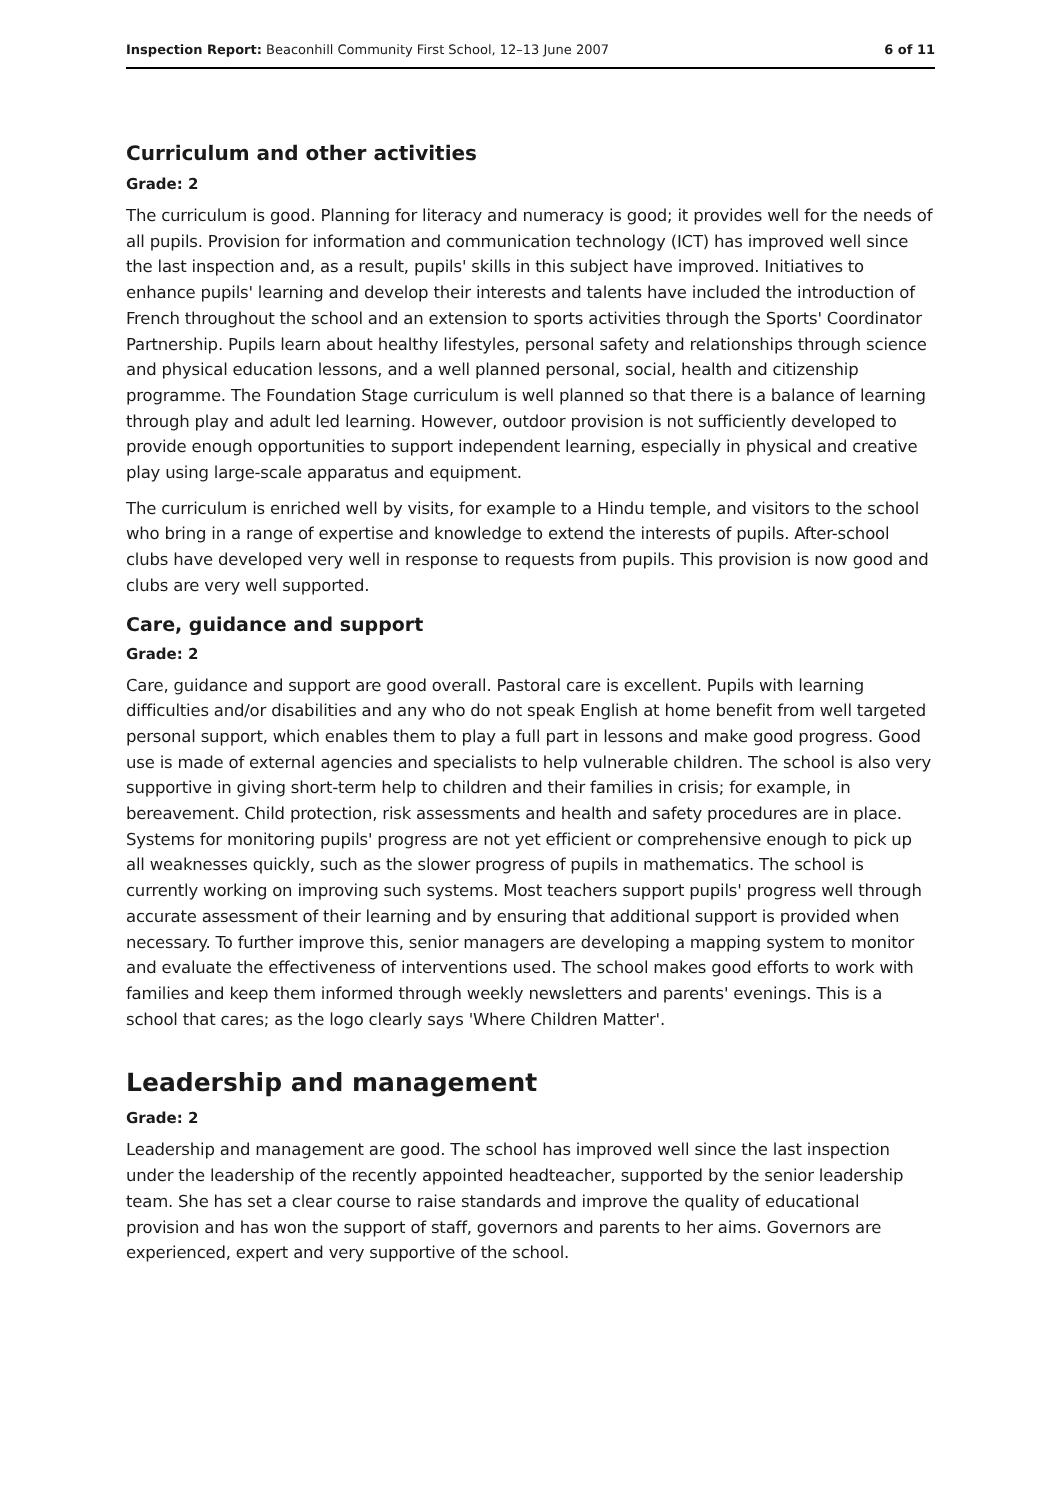Inspection Report: Beaconhill Community First School, 12–13 June 2007 6 of 11
Curriculum and other activities
Grade: 2
The curriculum is good. Planning for literacy and numeracy is good; it provides well for the needs of all pupils. Provision for information and communication technology (ICT) has improved well since the last inspection and, as a result, pupils' skills in this subject have improved. Initiatives to enhance pupils' learning and develop their interests and talents have included the introduction of French throughout the school and an extension to sports activities through the Sports' Coordinator Partnership. Pupils learn about healthy lifestyles, personal safety and relationships through science and physical education lessons, and a well planned personal, social, health and citizenship programme. The Foundation Stage curriculum is well planned so that there is a balance of learning through play and adult led learning. However, outdoor provision is not sufficiently developed to provide enough opportunities to support independent learning, especially in physical and creative play using large-scale apparatus and equipment.
The curriculum is enriched well by visits, for example to a Hindu temple, and visitors to the school who bring in a range of expertise and knowledge to extend the interests of pupils. After-school clubs have developed very well in response to requests from pupils. This provision is now good and clubs are very well supported.
Care, guidance and support
Grade: 2
Care, guidance and support are good overall. Pastoral care is excellent. Pupils with learning difficulties and/or disabilities and any who do not speak English at home benefit from well targeted personal support, which enables them to play a full part in lessons and make good progress. Good use is made of external agencies and specialists to help vulnerable children. The school is also very supportive in giving short-term help to children and their families in crisis; for example, in bereavement. Child protection, risk assessments and health and safety procedures are in place. Systems for monitoring pupils' progress are not yet efficient or comprehensive enough to pick up all weaknesses quickly, such as the slower progress of pupils in mathematics. The school is currently working on improving such systems. Most teachers support pupils' progress well through accurate assessment of their learning and by ensuring that additional support is provided when necessary. To further improve this, senior managers are developing a mapping system to monitor and evaluate the effectiveness of interventions used. The school makes good efforts to work with families and keep them informed through weekly newsletters and parents' evenings. This is a school that cares; as the logo clearly says 'Where Children Matter'.
Leadership and management
Grade: 2
Leadership and management are good. The school has improved well since the last inspection under the leadership of the recently appointed headteacher, supported by the senior leadership team. She has set a clear course to raise standards and improve the quality of educational provision and has won the support of staff, governors and parents to her aims. Governors are experienced, expert and very supportive of the school.